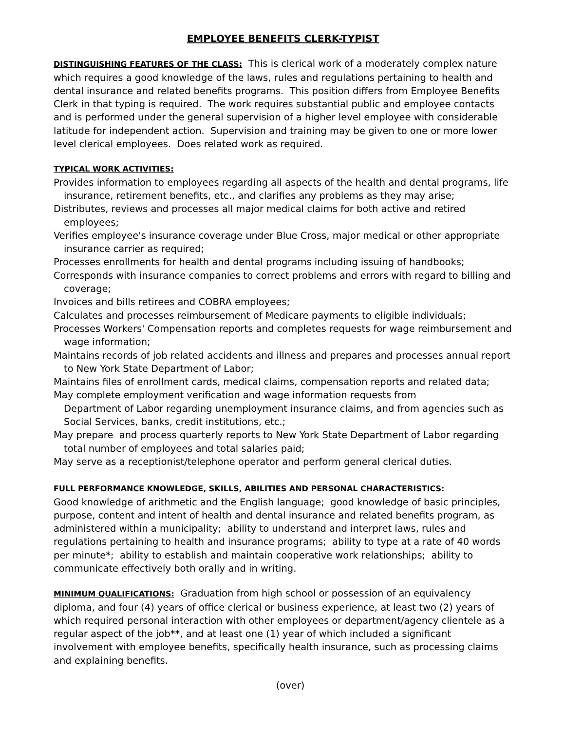EMPLOYEE BENEFITS CLERK-TYPIST
DISTINGUISHING FEATURES OF THE CLASS: This is clerical work of a moderately complex nature which requires a good knowledge of the laws, rules and regulations pertaining to health and dental insurance and related benefits programs. This position differs from Employee Benefits Clerk in that typing is required. The work requires substantial public and employee contacts and is performed under the general supervision of a higher level employee with considerable latitude for independent action. Supervision and training may be given to one or more lower level clerical employees. Does related work as required.
TYPICAL WORK ACTIVITIES:
Provides information to employees regarding all aspects of the health and dental programs, life insurance, retirement benefits, etc., and clarifies any problems as they may arise;
Distributes, reviews and processes all major medical claims for both active and retired employees;
Verifies employee's insurance coverage under Blue Cross, major medical or other appropriate insurance carrier as required;
Processes enrollments for health and dental programs including issuing of handbooks;
Corresponds with insurance companies to correct problems and errors with regard to billing and coverage;
Invoices and bills retirees and COBRA employees;
Calculates and processes reimbursement of Medicare payments to eligible individuals;
Processes Workers' Compensation reports and completes requests for wage reimbursement and wage information;
Maintains records of job related accidents and illness and prepares and processes annual report to New York State Department of Labor;
Maintains files of enrollment cards, medical claims, compensation reports and related data;
May complete employment verification and wage information requests from
Department of Labor regarding unemployment insurance claims, and from agencies such as Social Services, banks, credit institutions, etc.;
May prepare and process quarterly reports to New York State Department of Labor regarding total number of employees and total salaries paid;
May serve as a receptionist/telephone operator and perform general clerical duties.
FULL PERFORMANCE KNOWLEDGE, SKILLS, ABILITIES AND PERSONAL CHARACTERISTICS:
Good knowledge of arithmetic and the English language; good knowledge of basic principles, purpose, content and intent of health and dental insurance and related benefits program, as administered within a municipality; ability to understand and interpret laws, rules and regulations pertaining to health and insurance programs; ability to type at a rate of 40 words per minute*; ability to establish and maintain cooperative work relationships; ability to communicate effectively both orally and in writing.
MINIMUM QUALIFICATIONS: Graduation from high school or possession of an equivalency diploma, and four (4) years of office clerical or business experience, at least two (2) years of which required personal interaction with other employees or department/agency clientele as a regular aspect of the job**, and at least one (1) year of which included a significant involvement with employee benefits, specifically health insurance, such as processing claims and explaining benefits.
(over)